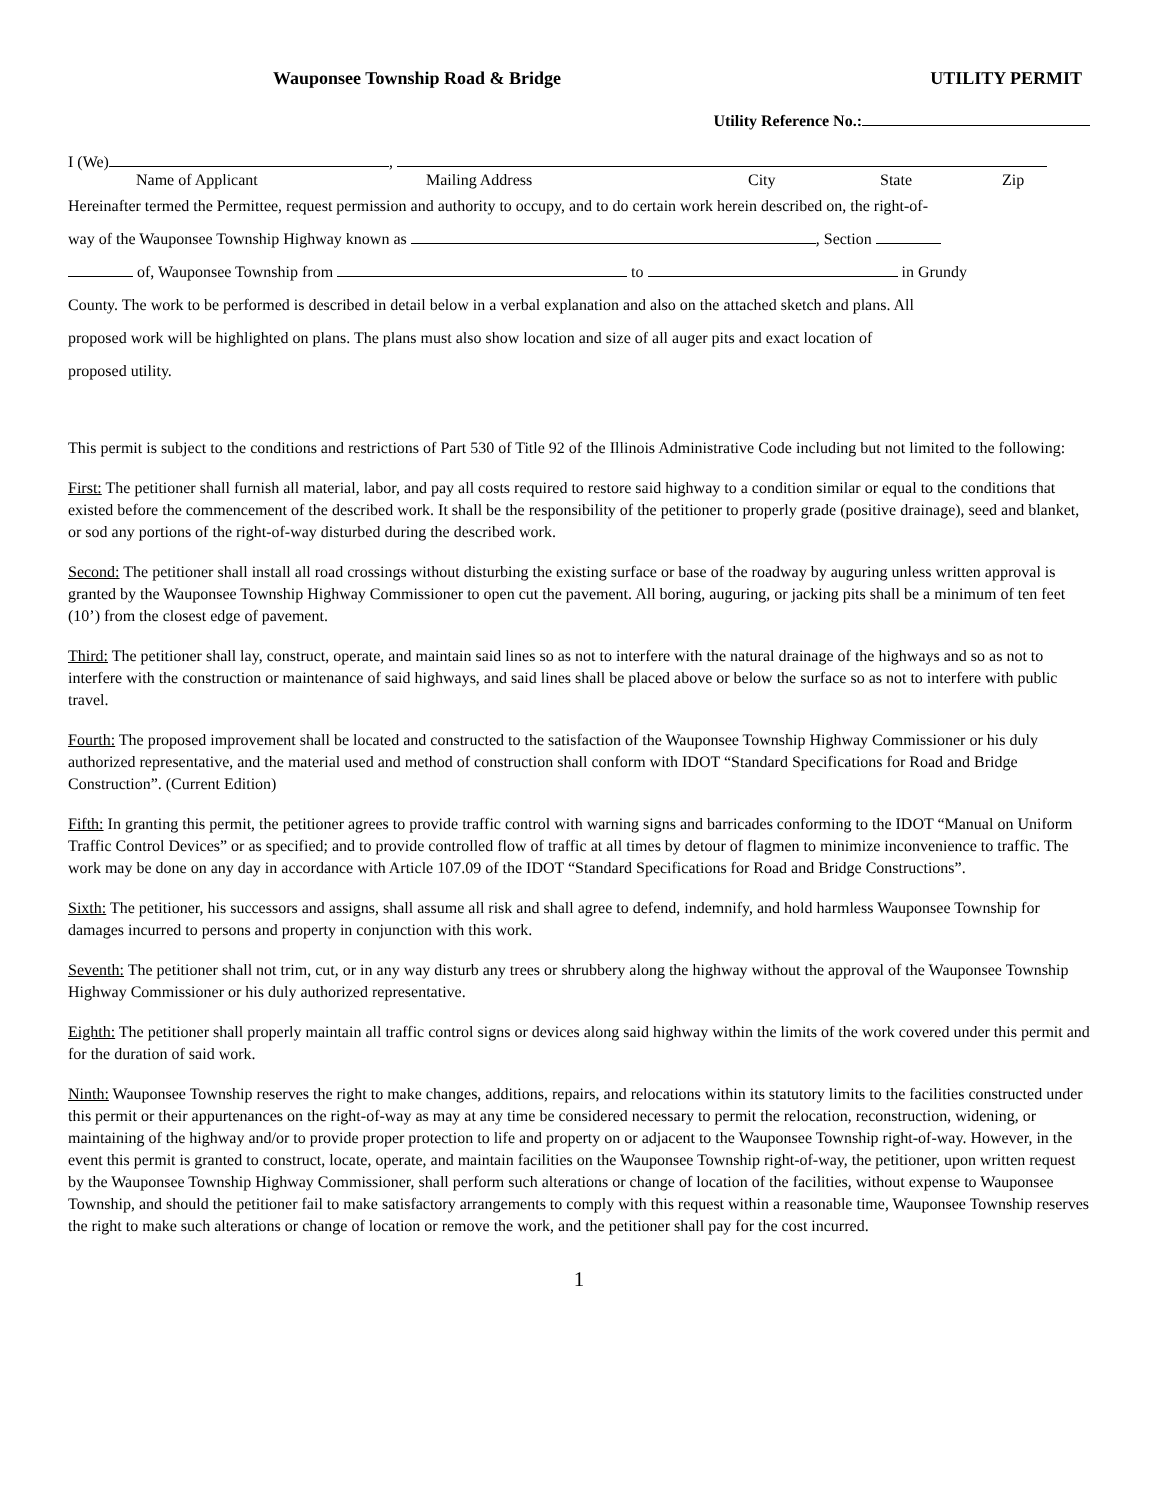Wauponsee Township Road & Bridge UTILITY PERMIT
Utility Reference No.:
I (We) ,
Name of Applicant Mailing Address City State Zip
Hereinafter termed the Permittee, request permission and authority to occupy, and to do certain work herein described on, the right-of-
way of the Wauponsee Township Highway known as , Section
of, Wauponsee Township from to in Grundy
County. The work to be performed is described in detail below in a verbal explanation and also on the attached sketch and plans. All
proposed work will be highlighted on plans. The plans must also show location and size of all auger pits and exact location of
proposed utility.
This permit is subject to the conditions and restrictions of Part 530 of Title 92 of the Illinois Administrative Code including but not limited to the following:
First: The petitioner shall furnish all material, labor, and pay all costs required to restore said highway to a condition similar or equal to the conditions that existed before the commencement of the described work. It shall be the responsibility of the petitioner to properly grade (positive drainage), seed and blanket, or sod any portions of the right-of-way disturbed during the described work.
Second: The petitioner shall install all road crossings without disturbing the existing surface or base of the roadway by auguring unless written approval is granted by the Wauponsee Township Highway Commissioner to open cut the pavement. All boring, auguring, or jacking pits shall be a minimum of ten feet (10’) from the closest edge of pavement.
Third: The petitioner shall lay, construct, operate, and maintain said lines so as not to interfere with the natural drainage of the highways and so as not to interfere with the construction or maintenance of said highways, and said lines shall be placed above or below the surface so as not to interfere with public travel.
Fourth: The proposed improvement shall be located and constructed to the satisfaction of the Wauponsee Township Highway Commissioner or his duly authorized representative, and the material used and method of construction shall conform with IDOT “Standard Specifications for Road and Bridge Construction”. (Current Edition)
Fifth: In granting this permit, the petitioner agrees to provide traffic control with warning signs and barricades conforming to the IDOT “Manual on Uniform Traffic Control Devices” or as specified; and to provide controlled flow of traffic at all times by detour of flagmen to minimize inconvenience to traffic. The work may be done on any day in accordance with Article 107.09 of the IDOT “Standard Specifications for Road and Bridge Constructions”.
Sixth: The petitioner, his successors and assigns, shall assume all risk and shall agree to defend, indemnify, and hold harmless Wauponsee Township for damages incurred to persons and property in conjunction with this work.
Seventh: The petitioner shall not trim, cut, or in any way disturb any trees or shrubbery along the highway without the approval of the Wauponsee Township Highway Commissioner or his duly authorized representative.
Eighth: The petitioner shall properly maintain all traffic control signs or devices along said highway within the limits of the work covered under this permit and for the duration of said work.
Ninth: Wauponsee Township reserves the right to make changes, additions, repairs, and relocations within its statutory limits to the facilities constructed under this permit or their appurtenances on the right-of-way as may at any time be considered necessary to permit the relocation, reconstruction, widening, or maintaining of the highway and/or to provide proper protection to life and property on or adjacent to the Wauponsee Township right-of-way. However, in the event this permit is granted to construct, locate, operate, and maintain facilities on the Wauponsee Township right-of-way, the petitioner, upon written request by the Wauponsee Township Highway Commissioner, shall perform such alterations or change of location of the facilities, without expense to Wauponsee Township, and should the petitioner fail to make satisfactory arrangements to comply with this request within a reasonable time, Wauponsee Township reserves the right to make such alterations or change of location or remove the work, and the petitioner shall pay for the cost incurred.
1